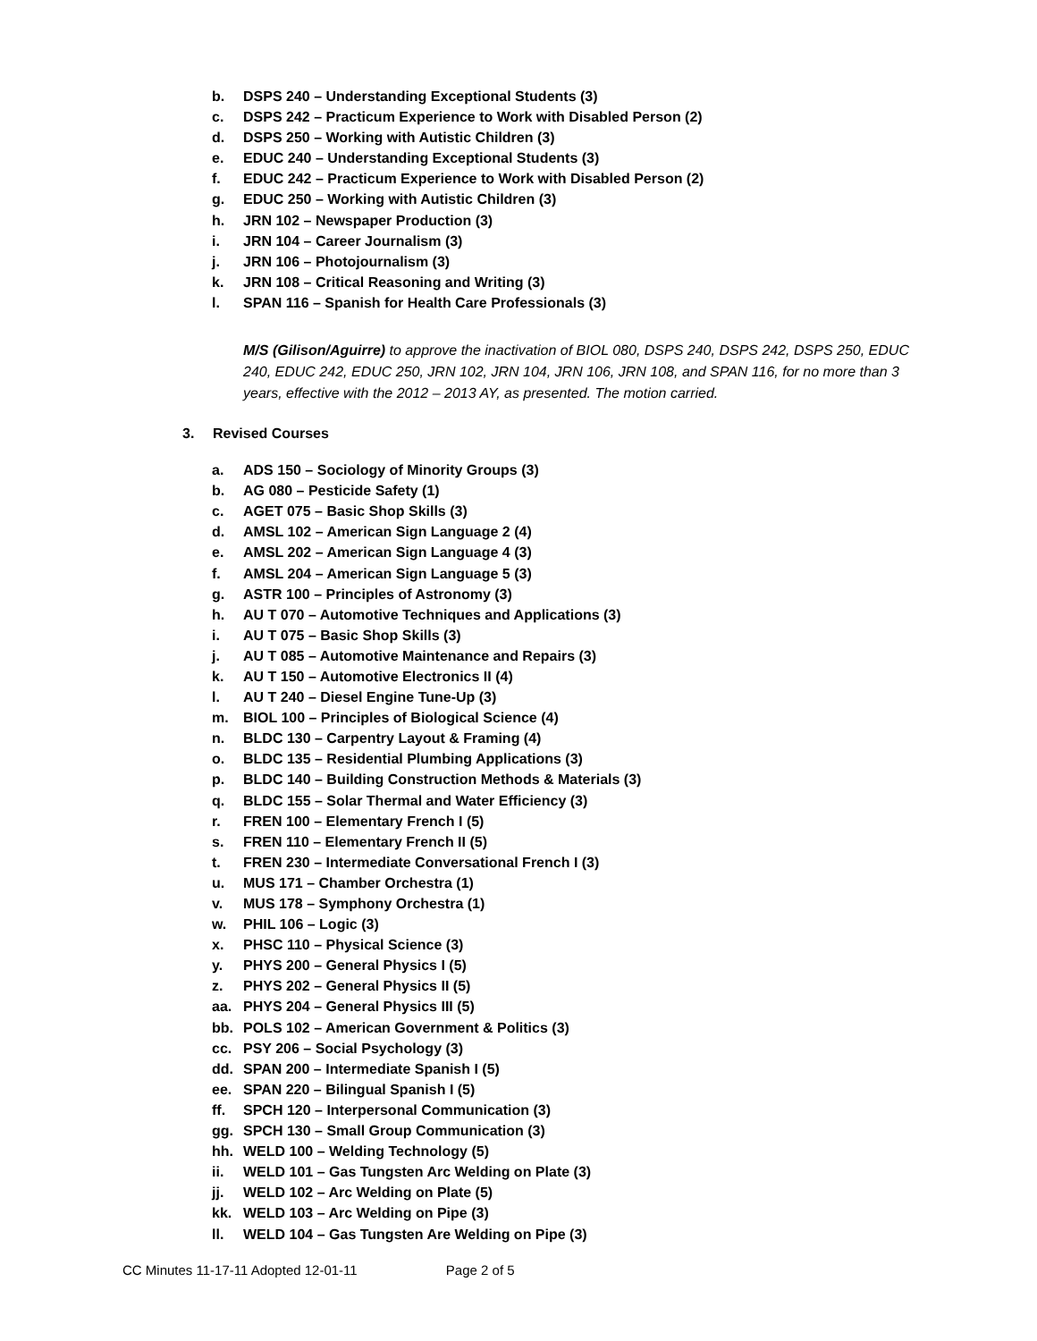b. DSPS 240 – Understanding Exceptional Students (3)
c. DSPS 242 – Practicum Experience to Work with Disabled Person (2)
d. DSPS 250 – Working with Autistic Children (3)
e. EDUC 240 – Understanding Exceptional Students (3)
f. EDUC 242 – Practicum Experience to Work with Disabled Person (2)
g. EDUC 250 – Working with Autistic Children (3)
h. JRN 102 – Newspaper Production (3)
i. JRN 104 – Career Journalism (3)
j. JRN 106 – Photojournalism (3)
k. JRN 108 – Critical Reasoning and Writing (3)
l. SPAN 116 – Spanish for Health Care Professionals (3)
M/S (Gilison/Aguirre) to approve the inactivation of BIOL 080, DSPS 240, DSPS 242, DSPS 250, EDUC 240, EDUC 242, EDUC 250, JRN 102, JRN 104, JRN 106, JRN 108, and SPAN 116, for no more than 3 years, effective with the 2012 – 2013 AY, as presented. The motion carried.
3. Revised Courses
a. ADS 150 – Sociology of Minority Groups (3)
b. AG 080 – Pesticide Safety (1)
c. AGET 075 – Basic Shop Skills (3)
d. AMSL 102 – American Sign Language 2 (4)
e. AMSL 202 – American Sign Language 4 (3)
f. AMSL 204 – American Sign Language 5 (3)
g. ASTR 100 – Principles of Astronomy (3)
h. AU T 070 – Automotive Techniques and Applications (3)
i. AU T 075 – Basic Shop Skills (3)
j. AU T 085 – Automotive Maintenance and Repairs (3)
k. AU T 150 – Automotive Electronics II (4)
l. AU T 240 – Diesel Engine Tune-Up (3)
m. BIOL 100 – Principles of Biological Science (4)
n. BLDC 130 – Carpentry Layout & Framing (4)
o. BLDC 135 – Residential Plumbing Applications (3)
p. BLDC 140 – Building Construction Methods & Materials (3)
q. BLDC 155 – Solar Thermal and Water Efficiency (3)
r. FREN 100 – Elementary French I (5)
s. FREN 110 – Elementary French II (5)
t. FREN 230 – Intermediate Conversational French I (3)
u. MUS 171 – Chamber Orchestra (1)
v. MUS 178 – Symphony Orchestra (1)
w. PHIL 106 – Logic (3)
x. PHSC 110 – Physical Science (3)
y. PHYS 200 – General Physics I (5)
z. PHYS 202 – General Physics II (5)
aa. PHYS 204 – General Physics III (5)
bb. POLS 102 – American Government & Politics (3)
cc. PSY 206 – Social Psychology (3)
dd. SPAN 200 – Intermediate Spanish I (5)
ee. SPAN 220 – Bilingual Spanish I (5)
ff. SPCH 120 – Interpersonal Communication (3)
gg. SPCH 130 – Small Group Communication (3)
hh. WELD 100 – Welding Technology (5)
ii. WELD 101 – Gas Tungsten Arc Welding on Plate (3)
jj. WELD 102 – Arc Welding on Plate (5)
kk. WELD 103 – Arc Welding on Pipe (3)
ll. WELD 104 – Gas Tungsten Are Welding on Pipe (3)
CC Minutes 11-17-11 Adopted 12-01-11 Page 2 of 5